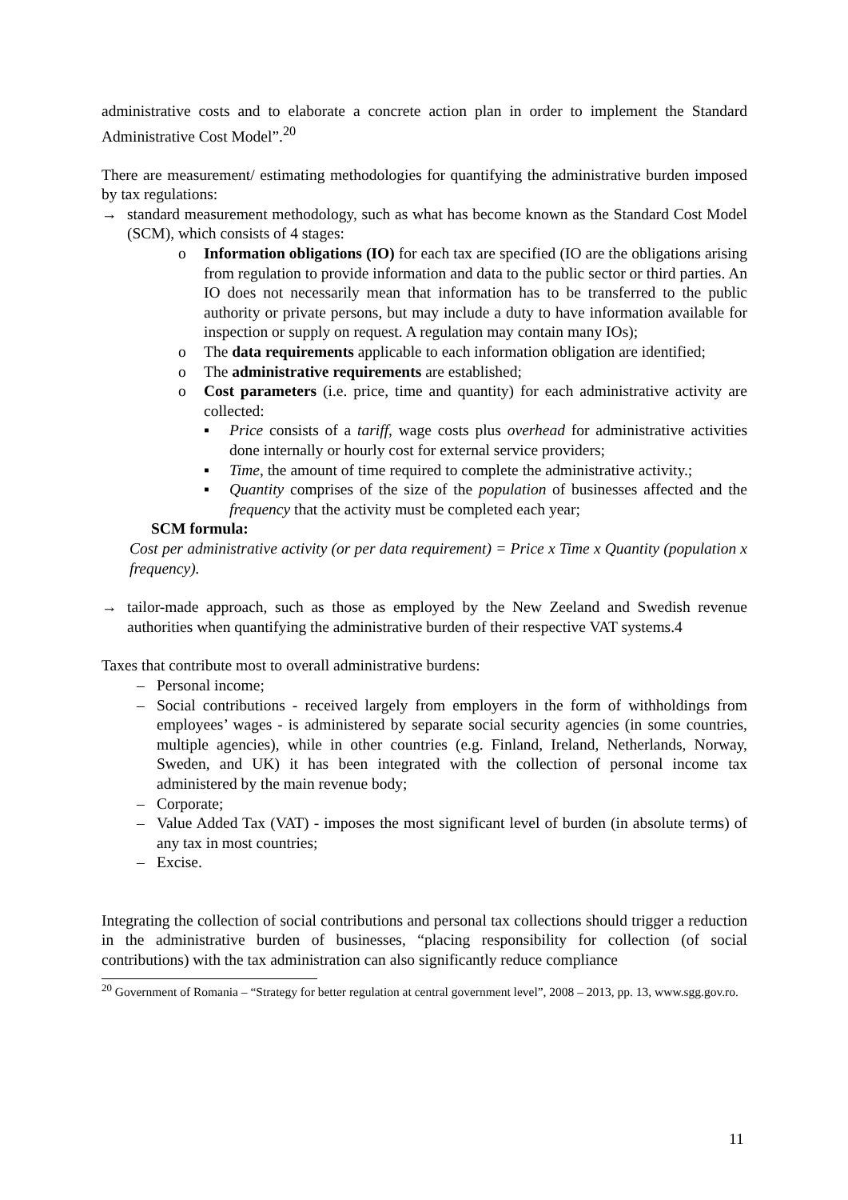administrative costs and to elaborate a concrete action plan in order to implement the Standard Administrative Cost Model”.<sup>20</sup>
There are measurement/ estimating methodologies for quantifying the administrative burden imposed by tax regulations:
→ standard measurement methodology, such as what has become known as the Standard Cost Model (SCM), which consists of 4 stages:
o Information obligations (IO) for each tax are specified (IO are the obligations arising from regulation to provide information and data to the public sector or third parties. An IO does not necessarily mean that information has to be transferred to the public authority or private persons, but may include a duty to have information available for inspection or supply on request. A regulation may contain many IOs);
o The data requirements applicable to each information obligation are identified;
o The administrative requirements are established;
o Cost parameters (i.e. price, time and quantity) for each administrative activity are collected:
▪ Price consists of a tariff, wage costs plus overhead for administrative activities done internally or hourly cost for external service providers;
▪ Time, the amount of time required to complete the administrative activity.;
▪ Quantity comprises of the size of the population of businesses affected and the frequency that the activity must be completed each year;
SCM formula:
Cost per administrative activity (or per data requirement) = Price x Time x Quantity (population x frequency).
→ tailor-made approach, such as those as employed by the New Zeeland and Swedish revenue authorities when quantifying the administrative burden of their respective VAT systems.4
Taxes that contribute most to overall administrative burdens:
– Personal income;
– Social contributions - received largely from employers in the form of withholdings from employees’ wages - is administered by separate social security agencies (in some countries, multiple agencies), while in other countries (e.g. Finland, Ireland, Netherlands, Norway, Sweden, and UK) it has been integrated with the collection of personal income tax administered by the main revenue body;
– Corporate;
– Value Added Tax (VAT) - imposes the most significant level of burden (in absolute terms) of any tax in most countries;
– Excise.
Integrating the collection of social contributions and personal tax collections should trigger a reduction in the administrative burden of businesses, “placing responsibility for collection (of social contributions) with the tax administration can also significantly reduce compliance
<sup>20</sup> Government of Romania – “Strategy for better regulation at central government level”, 2008 – 2013, pp. 13, www.sgg.gov.ro.
11